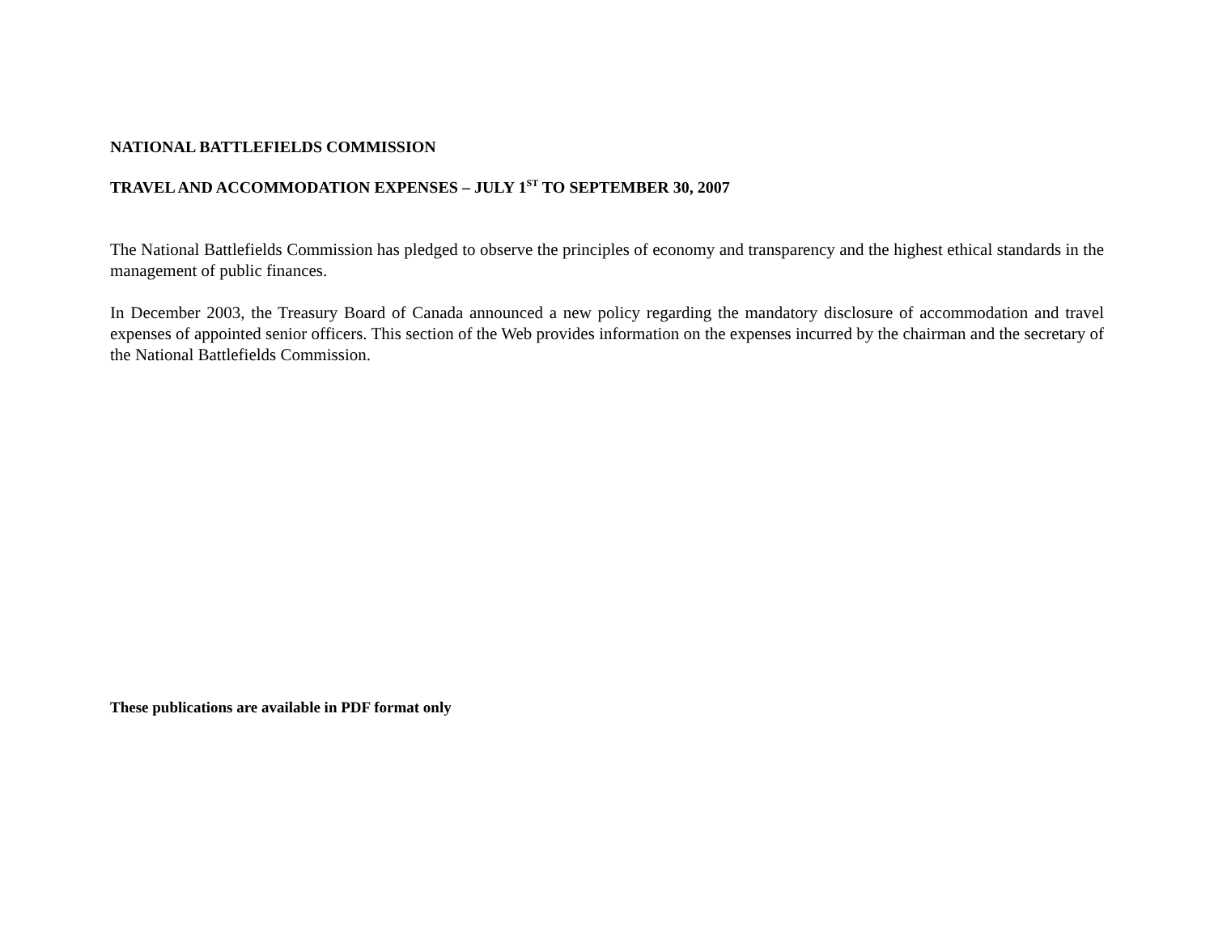NATIONAL BATTLEFIELDS COMMISSION
TRAVEL AND ACCOMMODATION EXPENSES – JULY 1<sup>ST</sup> TO SEPTEMBER 30, 2007
The National Battlefields Commission has pledged to observe the principles of economy and transparency and the highest ethical standards in the management of public finances.
In December 2003, the Treasury Board of Canada announced a new policy regarding the mandatory disclosure of accommodation and travel expenses of appointed senior officers. This section of the Web provides information on the expenses incurred by the chairman and the secretary of the National Battlefields Commission.
These publications are available in PDF format only